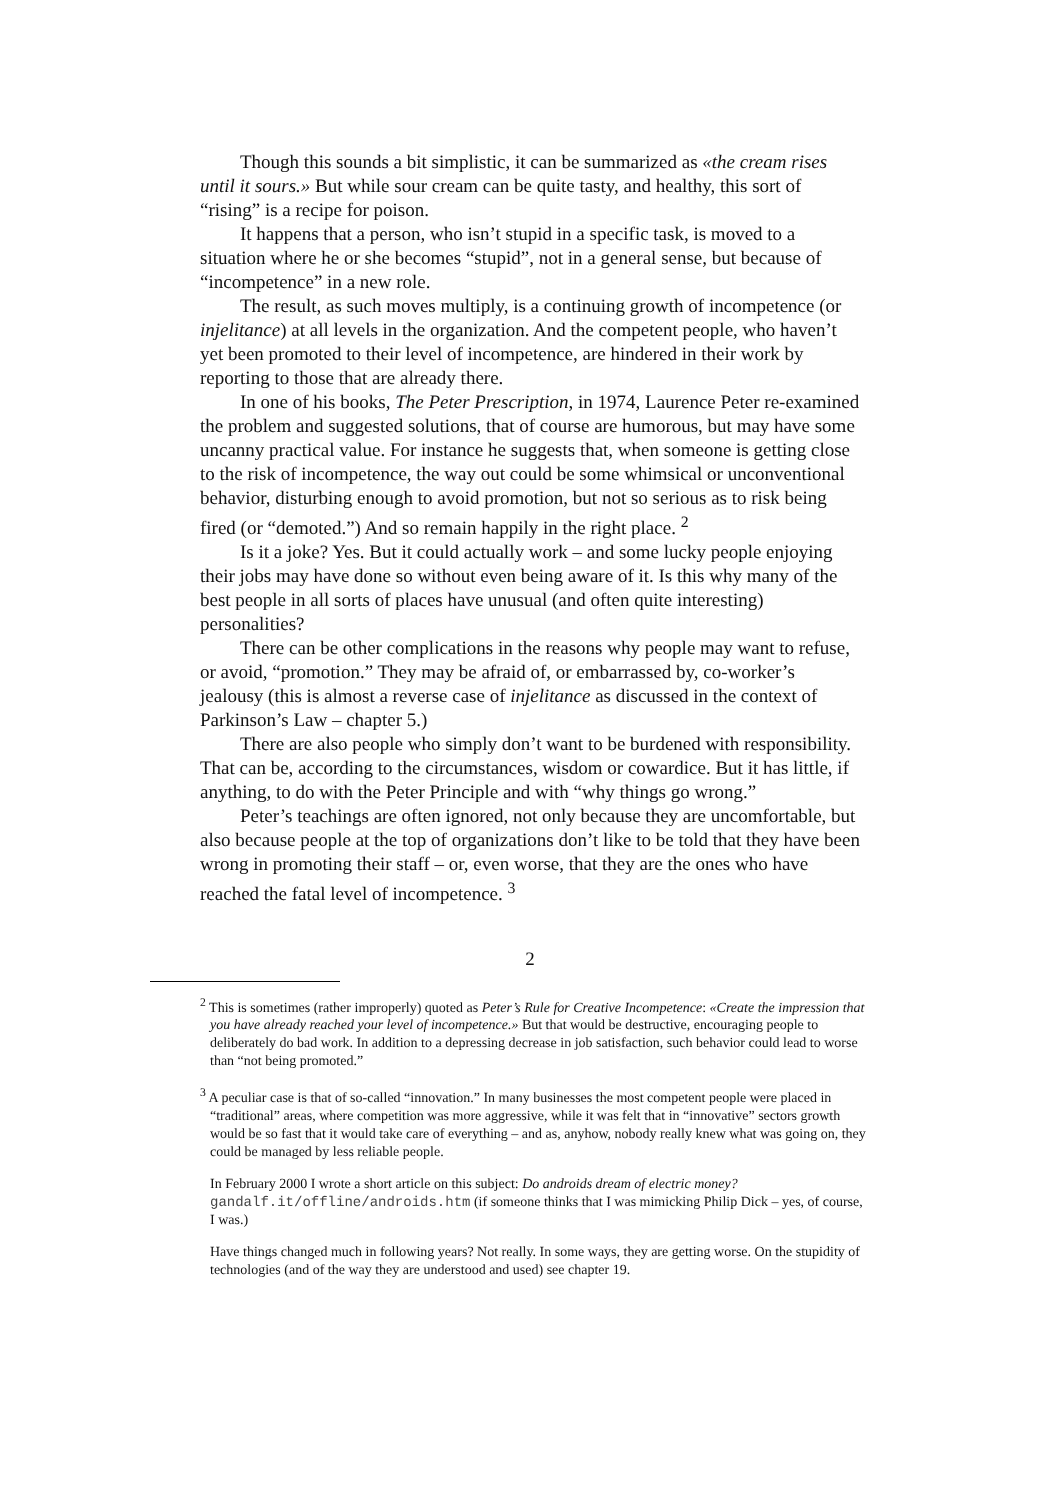Though this sounds a bit simplistic, it can be summarized as «the cream rises until it sours.» But while sour cream can be quite tasty, and healthy, this sort of “rising” is a recipe for poison.
It happens that a person, who isn’t stupid in a specific task, is moved to a situation where he or she becomes “stupid”, not in a general sense, but because of “incompetence” in a new role.
The result, as such moves multiply, is a continuing growth of incompetence (or injelitance) at all levels in the organization. And the competent people, who haven’t yet been promoted to their level of incompetence, are hindered in their work by reporting to those that are already there.
In one of his books, The Peter Prescription, in 1974, Laurence Peter re-examined the problem and suggested solutions, that of course are humorous, but may have some uncanny practical value. For instance he suggests that, when someone is getting close to the risk of incompetence, the way out could be some whimsical or unconventional behavior, disturbing enough to avoid promotion, but not so serious as to risk being fired (or “demoted.”) And so remain happily in the right place. <sup>2</sup>
Is it a joke? Yes. But it could actually work – and some lucky people enjoying their jobs may have done so without even being aware of it. Is this why many of the best people in all sorts of places have unusual (and often quite interesting) personalities?
There can be other complications in the reasons why people may want to refuse, or avoid, “promotion.” They may be afraid of, or embarrassed by, co-worker’s jealousy (this is almost a reverse case of injelitance as discussed in the context of Parkinson’s Law – chapter 5.)
There are also people who simply don’t want to be burdened with responsibility. That can be, according to the circumstances, wisdom or cowardice. But it has little, if anything, to do with the Peter Principle and with “why things go wrong.”
Peter’s teachings are often ignored, not only because they are uncomfortable, but also because people at the top of organizations don’t like to be told that they have been wrong in promoting their staff – or, even worse, that they are the ones who have reached the fatal level of incompetence. <sup>3</sup>
2
<sup>2</sup> This is sometimes (rather improperly) quoted as Peter’s Rule for Creative Incompetence: «Create the impression that you have already reached your level of incompetence.» But that would be destructive, encouraging people to deliberately do bad work. In addition to a depressing decrease in job satisfaction, such behavior could lead to worse than “not being promoted.”
<sup>3</sup> A peculiar case is that of so-called “innovation.” In many businesses the most competent people were placed in “traditional” areas, where competition was more aggressive, while it was felt that in “innovative” sectors growth would be so fast that it would take care of everything – and as, anyhow, nobody really knew what was going on, they could be managed by less reliable people.
In February 2000 I wrote a short article on this subject: Do androids dream of electric money? gandalf.it/offline/androids.htm (if someone thinks that I was mimicking Philip Dick – yes, of course, I was.)
Have things changed much in following years? Not really. In some ways, they are getting worse. On the stupidity of technologies (and of the way they are understood and used) see chapter 19.